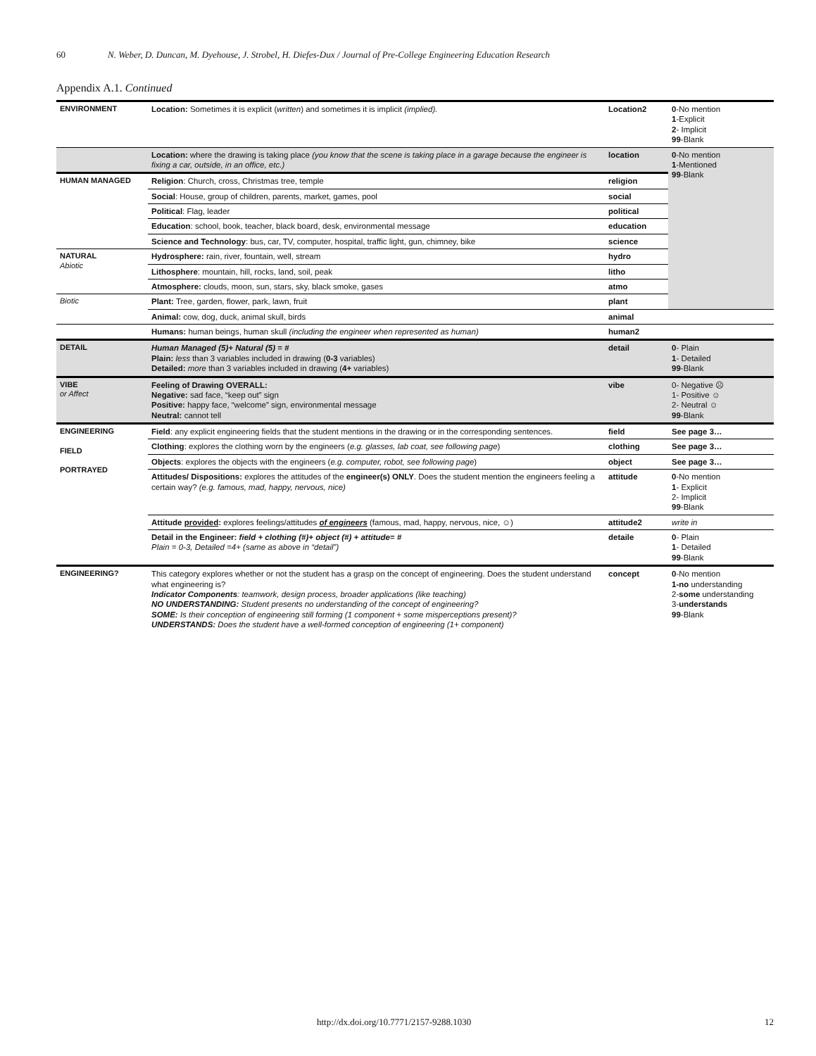60 N. Weber, D. Duncan, M. Dyehouse, J. Strobel, H. Diefes-Dux / Journal of Pre-College Engineering Education Research
Appendix A.1. Continued
| ENVIRONMENT | Location: Sometimes it is explicit ( written ) and sometimes it is implicit (implied). | Location2 | 0 -No mention 1 -Explicit 2 - Implicit 99 -Blank |
| | Location: where the drawing is taking place (you know that the scene is taking place in a garage because the engineer is fixing a car, outside, in an office, etc.) | location | 0 -No mention 1 -Mentioned 99 -Blank |
| HUMAN MANAGED | Religion : Church, cross, Christmas tree, temple | religion | |
| | Social : House, group of children, parents, market, games, pool | social | |
| | Political : Flag, leader | political | |
| | Education : school, book, teacher, black board, desk, environmental message | education | |
| | Science and Technology : bus, car, TV, computer, hospital, traffic light, gun, chimney, bike | science | |
| NATURAL Abiotic | Hydrosphere: rain, river, fountain, well, stream | hydro | |
| | Lithosphere : mountain, hill, rocks, land, soil, peak | litho | |
| | Atmosphere: clouds, moon, sun, stars, sky, black smoke, gases | atmo | |
| Biotic | Plant: Tree, garden, flower, park, lawn, fruit | plant | |
| | Animal: cow, dog, duck, animal skull, birds | animal | |
| | Humans: human beings, human skull (including the engineer when represented as human) | human2 | |
| DETAIL | Human Managed (5)+ Natural (5) = # Plain: less than 3 variables included in drawing ( 0-3 variables) Detailed: more than 3 variables included in drawing ( 4+ variables) | detail | 0 - Plain 1 - Detailed 99 -Blank |
| VIBE or Affect | Feeling of Drawing OVERALL: Negative: sad face, “keep out” sign Positive: happy face, “welcome” sign, environmental message Neutral: cannot tell | vibe | 0- Negative ☹ 1- Positive ☺ 2- Neutral ☺ 99 -Blank |
| ENGINEERING FIELD PORTRAYED | Field : any explicit engineering fields that the student mentions in the drawing or in the corresponding sentences. | field | See page 3… |
| | Clothing : explores the clothing worn by the engineers ( e.g. glasses, lab coat, see following page ) | clothing | See page 3… |
| | Objects : explores the objects with the engineers ( e.g. computer, robot, see following page ) | object | See page 3… |
| | Attitudes/ Dispositions: explores the attitudes of the engineer(s) ONLY . Does the student mention the engineers feeling a certain way? (e.g. famous, mad, happy, nervous, nice) | attitude | 0 -No mention 1 - Explicit 2- Implicit 99 -Blank |
| | Attitude provided : explores feelings/attitudes of engineers (famous, mad, happy, nervous, nice, ☺) | attitude2 | write in |
| | Detail in the Engineer: field + clothing (#)+ object (#) + attitude = # Plain = 0-3, Detailed =4+ (same as above in “detail”) | detaile | 0 - Plain 1 - Detailed 99 -Blank |
| ENGINEERING? | This category explores whether or not the student has a grasp on the concept of engineering. Does the student understand what engineering is? Indicator Components : teamwork, design process, broader applications (like teaching) NO UNDERSTANDING: Student presents no understanding of the concept of engineering? SOME: Is their conception of engineering still forming (1 component + some misperceptions present)? UNDERSTANDS: Does the student have a well-formed conception of engineering (1+ component) | concept | 0 -No mention 1-no understanding 2- some understanding 3- understands 99 -Blank |
http://dx.doi.org/10.7771/2157-9288.1030 12